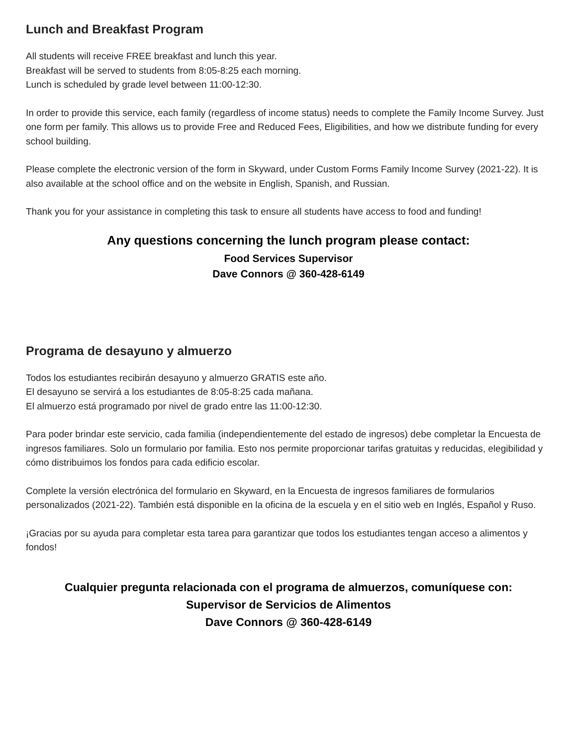Lunch and Breakfast Program
All students will receive FREE breakfast and lunch this year.
Breakfast will be served to students from 8:05-8:25 each morning.
Lunch is scheduled by grade level between 11:00-12:30.
In order to provide this service, each family (regardless of income status) needs to complete the Family Income Survey. Just one form per family. This allows us to provide Free and Reduced Fees, Eligibilities, and how we distribute funding for every school building.
Please complete the electronic version of the form in Skyward, under Custom Forms Family Income Survey (2021-22). It is also available at the school office and on the website in English, Spanish, and Russian.
Thank you for your assistance in completing this task to ensure all students have access to food and funding!
Any questions concerning the lunch program please contact:
Food Services Supervisor
Dave Connors @ 360-428-6149
Programa de desayuno y almuerzo
Todos los estudiantes recibirán desayuno y almuerzo GRATIS este año.
El desayuno se servirá a los estudiantes de 8:05-8:25 cada mañana.
El almuerzo está programado por nivel de grado entre las 11:00-12:30.
Para poder brindar este servicio, cada familia (independientemente del estado de ingresos) debe completar la Encuesta de ingresos familiares. Solo un formulario por familia. Esto nos permite proporcionar tarifas gratuitas y reducidas, elegibilidad y cómo distribuimos los fondos para cada edificio escolar.
Complete la versión electrónica del formulario en Skyward, en la Encuesta de ingresos familiares de formularios personalizados (2021-22). También está disponible en la oficina de la escuela y en el sitio web en Inglés, Español y Ruso.
¡Gracias por su ayuda para completar esta tarea para garantizar que todos los estudiantes tengan acceso a alimentos y fondos!
Cualquier pregunta relacionada con el programa de almuerzos, comuníquese con:
Supervisor de Servicios de Alimentos
Dave Connors @ 360-428-6149